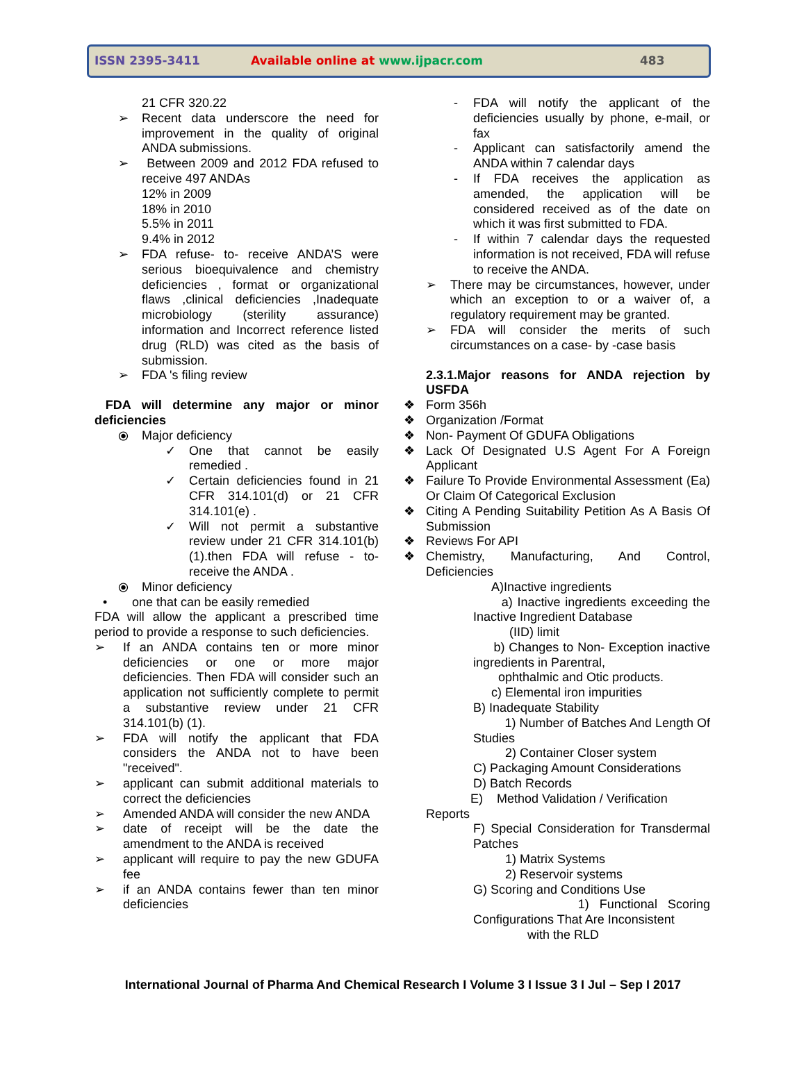ISSN 2395-3411 Available online at www.ijpacr.com 483
21 CFR 320.22
➢ Recent data underscore the need for improvement in the quality of original ANDA submissions.
➢ Between 2009 and 2012 FDA refused to receive 497 ANDAs
12% in 2009
18% in 2010
5.5% in 2011
9.4% in 2012
➢ FDA refuse- to- receive ANDA’S were serious bioequivalence and chemistry deficiencies , format or organizational flaws ,clinical deficiencies ,Inadequate microbiology (sterility assurance) information and Incorrect reference listed drug (RLD) was cited as the basis of submission.
➢ FDA 's filing review
FDA will determine any major or minor deficiencies
⦿ Major deficiency
✓ One that cannot be easily remedied .
✓ Certain deficiencies found in 21 CFR 314.101(d) or 21 CFR 314.101(e) .
✓ Will not permit a substantive review under 21 CFR 314.101(b)(1).then FDA will refuse - to- receive the ANDA .
⦿ Minor deficiency
• one that can be easily remedied
FDA will allow the applicant a prescribed time period to provide a response to such deficiencies.
➢ If an ANDA contains ten or more minor deficiencies or one or more major deficiencies. Then FDA will consider such an application not sufficiently complete to permit a substantive review under 21 CFR 314.101(b) (1).
➢ FDA will notify the applicant that FDA considers the ANDA not to have been "received".
➢ applicant can submit additional materials to correct the deficiencies
➢ Amended ANDA will consider the new ANDA
➢ date of receipt will be the date the amendment to the ANDA is received
➢ applicant will require to pay the new GDUFA fee
➢ if an ANDA contains fewer than ten minor deficiencies
- FDA will notify the applicant of the deficiencies usually by phone, e-mail, or fax
- Applicant can satisfactorily amend the ANDA within 7 calendar days
- If FDA receives the application as amended, the application will be considered received as of the date on which it was first submitted to FDA.
- If within 7 calendar days the requested information is not received, FDA will refuse to receive the ANDA.
➢ There may be circumstances, however, under which an exception to or a waiver of, a regulatory requirement may be granted.
➢ FDA will consider the merits of such circumstances on a case- by -case basis
2.3.1.Major reasons for ANDA rejection by USFDA
❖ Form 356h
❖ Organization /Format
❖ Non- Payment Of GDUFA Obligations
❖ Lack Of Designated U.S Agent For A Foreign Applicant
❖ Failure To Provide Environmental Assessment (Ea) Or Claim Of Categorical Exclusion
❖ Citing A Pending Suitability Petition As A Basis Of Submission
❖ Reviews For API
❖ Chemistry, Manufacturing, And Control, Deficiencies
A)Inactive ingredients
a) Inactive ingredients exceeding the Inactive Ingredient Database
(IID) limit
b) Changes to Non- Exception inactive ingredients in Parentral,
ophthalmic and Otic products.
c) Elemental iron impurities
B) Inadequate Stability
1) Number of Batches And Length Of Studies
2) Container Closer system
C) Packaging Amount Considerations
D) Batch Records
E) Method Validation / Verification
Reports
F) Special Consideration for Transdermal Patches
1) Matrix Systems
2) Reservoir systems
G) Scoring and Conditions Use
1) Functional Scoring Configurations That Are Inconsistent
with the RLD
International Journal of Pharma And Chemical Research I Volume 3 I Issue 3 I Jul – Sep I 2017